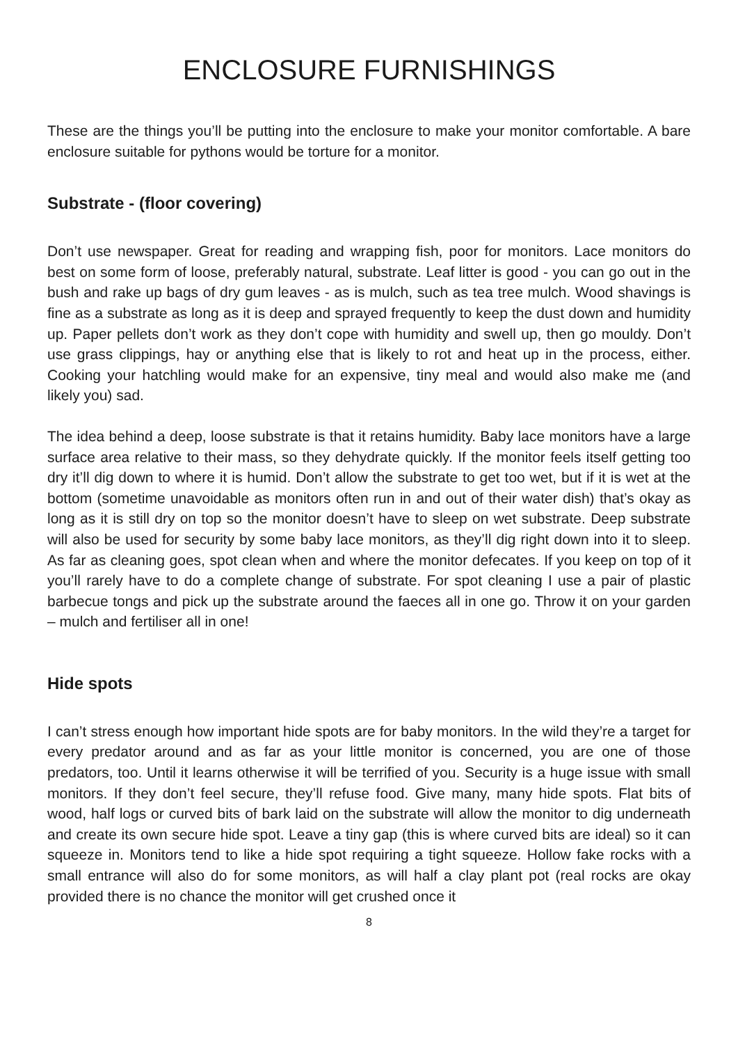ENCLOSURE FURNISHINGS
These are the things you’ll be putting into the enclosure to make your monitor comfortable. A bare enclosure suitable for pythons would be torture for a monitor.
Substrate - (floor covering)
Don’t use newspaper. Great for reading and wrapping fish, poor for monitors. Lace monitors do best on some form of loose, preferably natural, substrate. Leaf litter is good - you can go out in the bush and rake up bags of dry gum leaves - as is mulch, such as tea tree mulch. Wood shavings is fine as a substrate as long as it is deep and sprayed frequently to keep the dust down and humidity up. Paper pellets don’t work as they don’t cope with humidity and swell up, then go mouldy. Don’t use grass clippings, hay or anything else that is likely to rot and heat up in the process, either. Cooking your hatchling would make for an expensive, tiny meal and would also make me (and likely you) sad.
The idea behind a deep, loose substrate is that it retains humidity. Baby lace monitors have a large surface area relative to their mass, so they dehydrate quickly. If the monitor feels itself getting too dry it’ll dig down to where it is humid. Don’t allow the substrate to get too wet, but if it is wet at the bottom (sometime unavoidable as monitors often run in and out of their water dish) that’s okay as long as it is still dry on top so the monitor doesn’t have to sleep on wet substrate. Deep substrate will also be used for security by some baby lace monitors, as they’ll dig right down into it to sleep. As far as cleaning goes, spot clean when and where the monitor defecates. If you keep on top of it you’ll rarely have to do a complete change of substrate. For spot cleaning I use a pair of plastic barbecue tongs and pick up the substrate around the faeces all in one go. Throw it on your garden – mulch and fertiliser all in one!
Hide spots
I can’t stress enough how important hide spots are for baby monitors. In the wild they’re a target for every predator around and as far as your little monitor is concerned, you are one of those predators, too. Until it learns otherwise it will be terrified of you. Security is a huge issue with small monitors. If they don’t feel secure, they’ll refuse food. Give many, many hide spots. Flat bits of wood, half logs or curved bits of bark laid on the substrate will allow the monitor to dig underneath and create its own secure hide spot. Leave a tiny gap (this is where curved bits are ideal) so it can squeeze in. Monitors tend to like a hide spot requiring a tight squeeze. Hollow fake rocks with a small entrance will also do for some monitors, as will half a clay plant pot (real rocks are okay provided there is no chance the monitor will get crushed once it
8